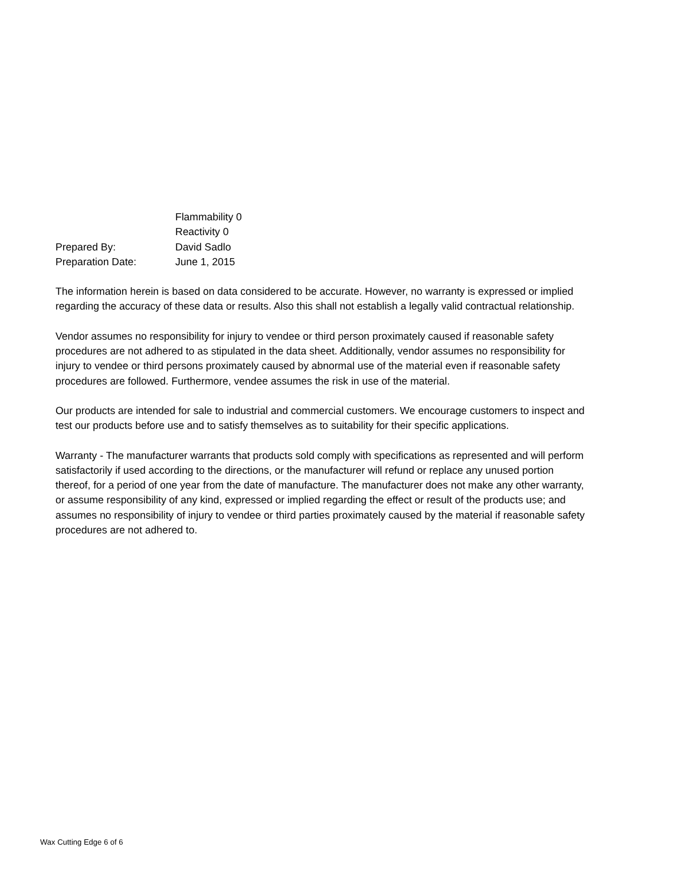| | Flammability 0 |
| | Reactivity 0 |
| Prepared By: | David Sadlo |
| Preparation Date: | June 1, 2015 |
The information herein is based on data considered to be accurate. However, no warranty is expressed or implied regarding the accuracy of these data or results. Also this shall not establish a legally valid contractual relationship.
Vendor assumes no responsibility for injury to vendee or third person proximately caused if reasonable safety procedures are not adhered to as stipulated in the data sheet. Additionally, vendor assumes no responsibility for injury to vendee or third persons proximately caused by abnormal use of the material even if reasonable safety procedures are followed. Furthermore, vendee assumes the risk in use of the material.
Our products are intended for sale to industrial and commercial customers. We encourage customers to inspect and test our products before use and to satisfy themselves as to suitability for their specific applications.
Warranty - The manufacturer warrants that products sold comply with specifications as represented and will perform satisfactorily if used according to the directions, or the manufacturer will refund or replace any unused portion thereof, for a period of one year from the date of manufacture. The manufacturer does not make any other warranty, or assume responsibility of any kind, expressed or implied regarding the effect or result of the products use; and assumes no responsibility of injury to vendee or third parties proximately caused by the material if reasonable safety procedures are not adhered to.
Wax Cutting Edge 6 of 6